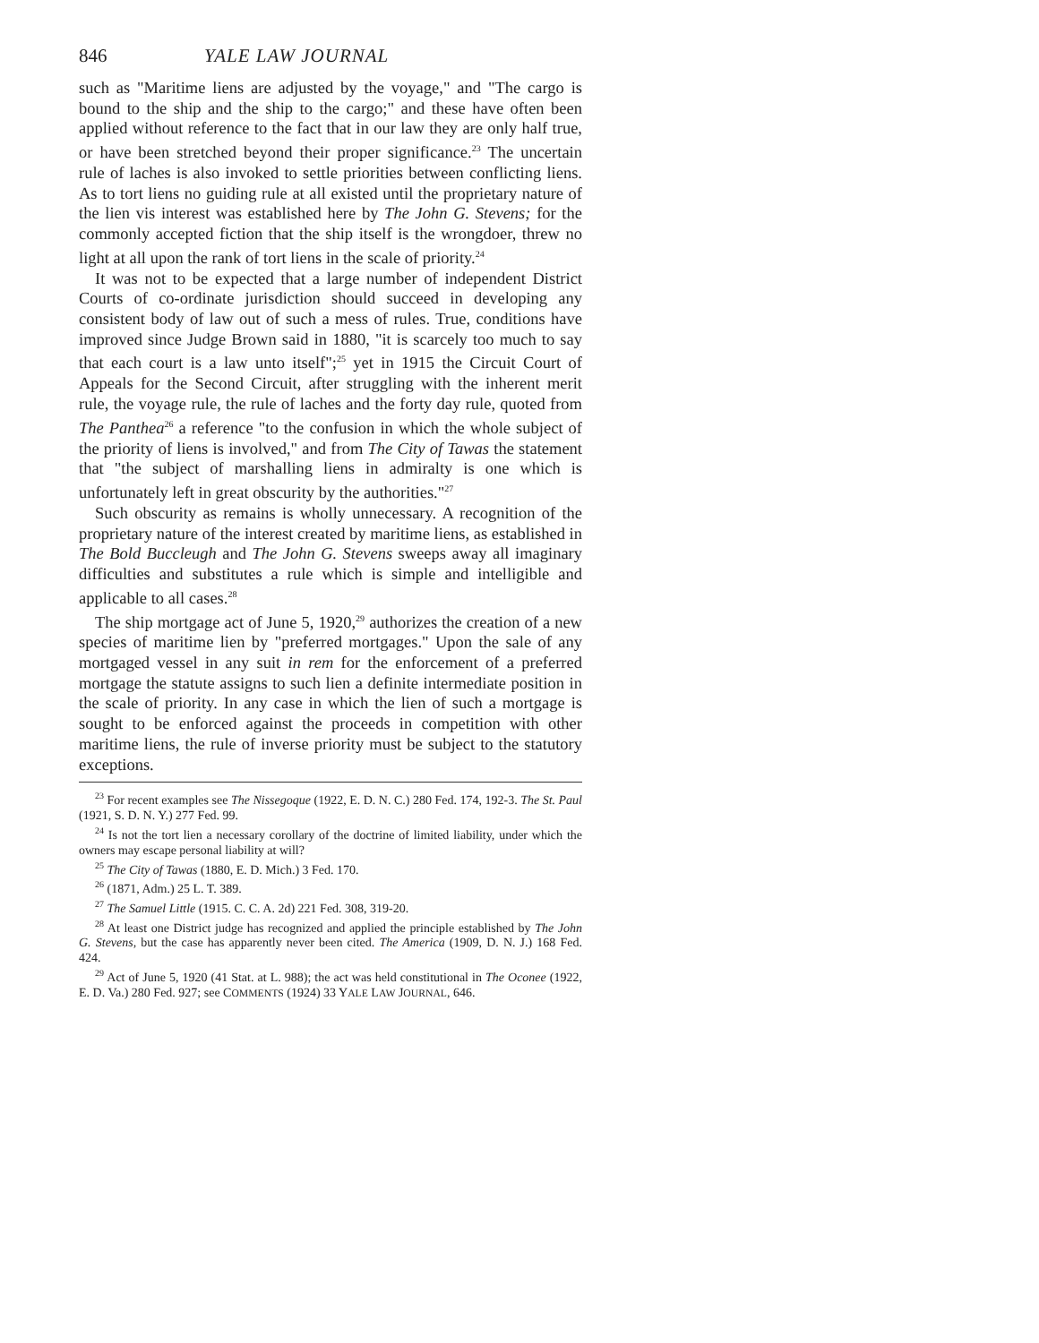846 YALE LAW JOURNAL
such as "Maritime liens are adjusted by the voyage," and "The cargo is bound to the ship and the ship to the cargo;" and these have often been applied without reference to the fact that in our law they are only half true, or have been stretched beyond their proper significance.<sup>23</sup> The uncertain rule of laches is also invoked to settle priorities between conflicting liens. As to tort liens no guiding rule at all existed until the proprietary nature of the lien vis interest was established here by The John G. Stevens; for the commonly accepted fiction that the ship itself is the wrongdoer, threw no light at all upon the rank of tort liens in the scale of priority.<sup>24</sup>
It was not to be expected that a large number of independent District Courts of co-ordinate jurisdiction should succeed in developing any consistent body of law out of such a mess of rules. True, conditions have improved since Judge Brown said in 1880, "it is scarcely too much to say that each court is a law unto itself";<sup>25</sup> yet in 1915 the Circuit Court of Appeals for the Second Circuit, after struggling with the inherent merit rule, the voyage rule, the rule of laches and the forty day rule, quoted from The Panthea<sup>26</sup> a reference "to the confusion in which the whole subject of the priority of liens is involved," and from The City of Tawas the statement that "the subject of marshalling liens in admiralty is one which is unfortunately left in great obscurity by the authorities."<sup>27</sup>
Such obscurity as remains is wholly unnecessary. A recognition of the proprietary nature of the interest created by maritime liens, as established in The Bold Buccleugh and The John G. Stevens sweeps away all imaginary difficulties and substitutes a rule which is simple and intelligible and applicable to all cases.<sup>28</sup>
The ship mortgage act of June 5, 1920,<sup>29</sup> authorizes the creation of a new species of maritime lien by "preferred mortgages." Upon the sale of any mortgaged vessel in any suit in rem for the enforcement of a preferred mortgage the statute assigns to such lien a definite intermediate position in the scale of priority. In any case in which the lien of such a mortgage is sought to be enforced against the proceeds in competition with other maritime liens, the rule of inverse priority must be subject to the statutory exceptions.
<sup>23</sup> For recent examples see The Nissegoque (1922, E. D. N. C.) 280 Fed. 174, 192-3. The St. Paul (1921, S. D. N. Y.) 277 Fed. 99.
<sup>24</sup> Is not the tort lien a necessary corollary of the doctrine of limited liability, under which the owners may escape personal liability at will?
<sup>25</sup> The City of Tawas (1880, E. D. Mich.) 3 Fed. 170.
<sup>26</sup> (1871, Adm.) 25 L. T. 389.
<sup>27</sup> The Samuel Little (1915. C. C. A. 2d) 221 Fed. 308, 319-20.
<sup>28</sup> At least one District judge has recognized and applied the principle established by The John G. Stevens, but the case has apparently never been cited. The America (1909, D. N. J.) 168 Fed. 424.
<sup>29</sup> Act of June 5, 1920 (41 Stat. at L. 988); the act was held constitutional in The Oconee (1922, E. D. Va.) 280 Fed. 927; see COMMENTS (1924) 33 YALE LAW JOURNAL, 646.